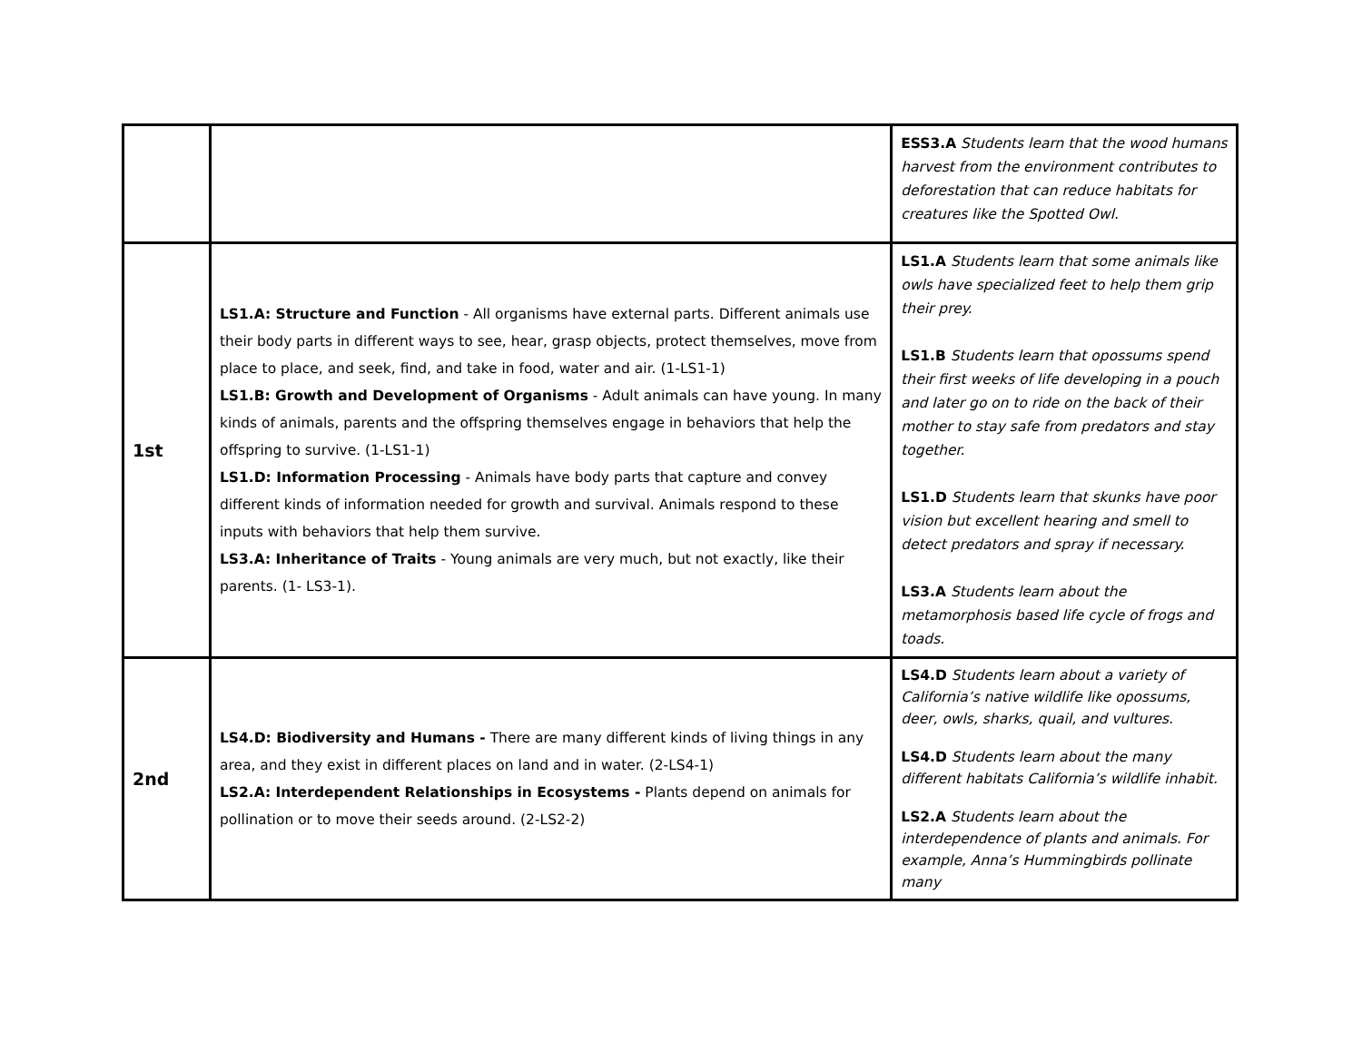| | | ESS3.A Students learn that the wood humans harvest from the environment contributes to deforestation that can reduce habitats for creatures like the Spotted Owl. |
| 1st | LS1.A: Structure and Function - All organisms have external parts. Different animals use their body parts in different ways to see, hear, grasp objects, protect themselves, move from place to place, and seek, find, and take in food, water and air. (1-LS1-1) LS1.B: Growth and Development of Organisms - Adult animals can have young. In many kinds of animals, parents and the offspring themselves engage in behaviors that help the offspring to survive. (1-LS1-1) LS1.D: Information Processing - Animals have body parts that capture and convey different kinds of information needed for growth and survival. Animals respond to these inputs with behaviors that help them survive. LS3.A: Inheritance of Traits - Young animals are very much, but not exactly, like their parents. (1- LS3-1). | LS1.A Students learn that some animals like owls have specialized feet to help them grip their prey. LS1.B Students learn that opossums spend their first weeks of life developing in a pouch and later go on to ride on the back of their mother to stay safe from predators and stay together. LS1.D Students learn that skunks have poor vision but excellent hearing and smell to detect predators and spray if necessary. LS3.A Students learn about the metamorphosis based life cycle of frogs and toads. |
| 2nd | LS4.D: Biodiversity and Humans - There are many different kinds of living things in any area, and they exist in different places on land and in water. (2-LS4-1) LS2.A: Interdependent Relationships in Ecosystems - Plants depend on animals for pollination or to move their seeds around. (2-LS2-2) | LS4.D Students learn about a variety of California’s native wildlife like opossums, deer, owls, sharks, quail, and vultures. LS4.D Students learn about the many different habitats California’s wildlife inhabit. LS2.A Students learn about the interdependence of plants and animals. For example, Anna’s Hummingbirds pollinate many |